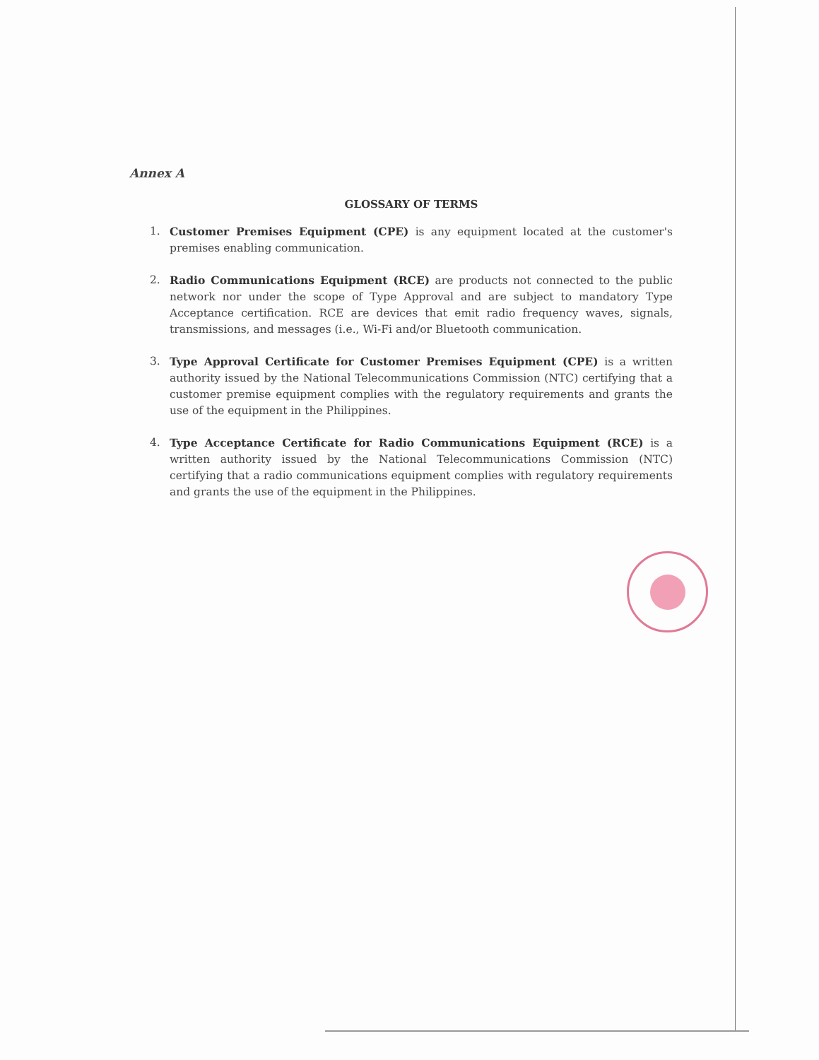Annex A
GLOSSARY OF TERMS
1. Customer Premises Equipment (CPE) is any equipment located at the customer's premises enabling communication.
2. Radio Communications Equipment (RCE) are products not connected to the public network nor under the scope of Type Approval and are subject to mandatory Type Acceptance certification. RCE are devices that emit radio frequency waves, signals, transmissions, and messages (i.e., Wi-Fi and/or Bluetooth communication.
3. Type Approval Certificate for Customer Premises Equipment (CPE) is a written authority issued by the National Telecommunications Commission (NTC) certifying that a customer premise equipment complies with the regulatory requirements and grants the use of the equipment in the Philippines.
4. Type Acceptance Certificate for Radio Communications Equipment (RCE) is a written authority issued by the National Telecommunications Commission (NTC) certifying that a radio communications equipment complies with regulatory requirements and grants the use of the equipment in the Philippines.